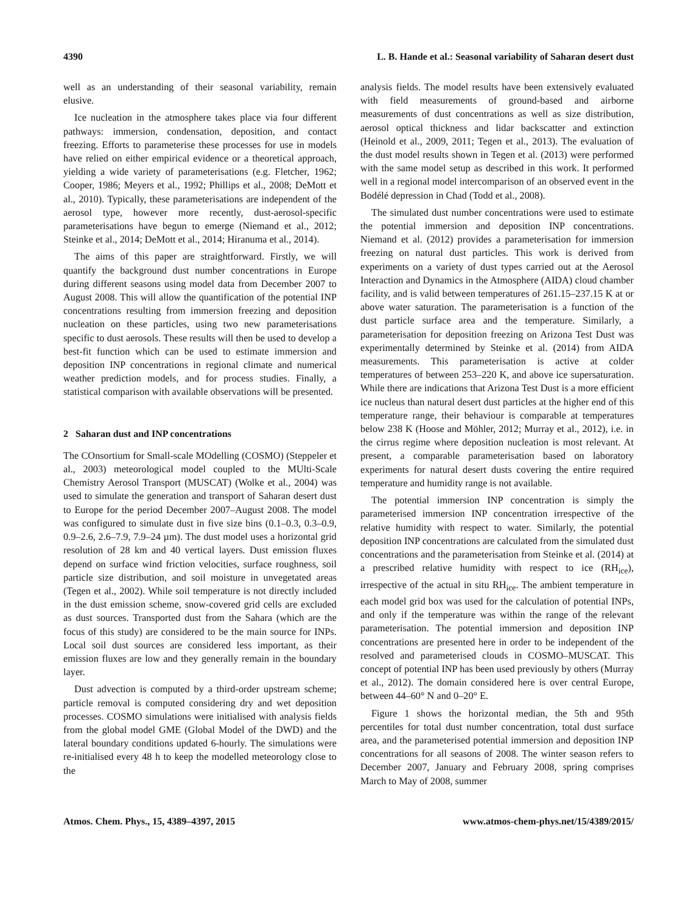4390 L. B. Hande et al.: Seasonal variability of Saharan desert dust
well as an understanding of their seasonal variability, remain elusive.
Ice nucleation in the atmosphere takes place via four different pathways: immersion, condensation, deposition, and contact freezing. Efforts to parameterise these processes for use in models have relied on either empirical evidence or a theoretical approach, yielding a wide variety of parameterisations (e.g. Fletcher, 1962; Cooper, 1986; Meyers et al., 1992; Phillips et al., 2008; DeMott et al., 2010). Typically, these parameterisations are independent of the aerosol type, however more recently, dust-aerosol-specific parameterisations have begun to emerge (Niemand et al., 2012; Steinke et al., 2014; DeMott et al., 2014; Hiranuma et al., 2014).
The aims of this paper are straightforward. Firstly, we will quantify the background dust number concentrations in Europe during different seasons using model data from December 2007 to August 2008. This will allow the quantification of the potential INP concentrations resulting from immersion freezing and deposition nucleation on these particles, using two new parameterisations specific to dust aerosols. These results will then be used to develop a best-fit function which can be used to estimate immersion and deposition INP concentrations in regional climate and numerical weather prediction models, and for process studies. Finally, a statistical comparison with available observations will be presented.
2 Saharan dust and INP concentrations
The COnsortium for Small-scale MOdelling (COSMO) (Steppeler et al., 2003) meteorological model coupled to the MUlti-Scale Chemistry Aerosol Transport (MUSCAT) (Wolke et al., 2004) was used to simulate the generation and transport of Saharan desert dust to Europe for the period December 2007–August 2008. The model was configured to simulate dust in five size bins (0.1–0.3, 0.3–0.9, 0.9–2.6, 2.6–7.9, 7.9–24 µm). The dust model uses a horizontal grid resolution of 28 km and 40 vertical layers. Dust emission fluxes depend on surface wind friction velocities, surface roughness, soil particle size distribution, and soil moisture in unvegetated areas (Tegen et al., 2002). While soil temperature is not directly included in the dust emission scheme, snow-covered grid cells are excluded as dust sources. Transported dust from the Sahara (which are the focus of this study) are considered to be the main source for INPs. Local soil dust sources are considered less important, as their emission fluxes are low and they generally remain in the boundary layer.
Dust advection is computed by a third-order upstream scheme; particle removal is computed considering dry and wet deposition processes. COSMO simulations were initialised with analysis fields from the global model GME (Global Model of the DWD) and the lateral boundary conditions updated 6-hourly. The simulations were re-initialised every 48 h to keep the modelled meteorology close to the
analysis fields. The model results have been extensively evaluated with field measurements of ground-based and airborne measurements of dust concentrations as well as size distribution, aerosol optical thickness and lidar backscatter and extinction (Heinold et al., 2009, 2011; Tegen et al., 2013). The evaluation of the dust model results shown in Tegen et al. (2013) were performed with the same model setup as described in this work. It performed well in a regional model intercomparison of an observed event in the Bodélé depression in Chad (Todd et al., 2008).
The simulated dust number concentrations were used to estimate the potential immersion and deposition INP concentrations. Niemand et al. (2012) provides a parameterisation for immersion freezing on natural dust particles. This work is derived from experiments on a variety of dust types carried out at the Aerosol Interaction and Dynamics in the Atmosphere (AIDA) cloud chamber facility, and is valid between temperatures of 261.15–237.15 K at or above water saturation. The parameterisation is a function of the dust particle surface area and the temperature. Similarly, a parameterisation for deposition freezing on Arizona Test Dust was experimentally determined by Steinke et al. (2014) from AIDA measurements. This parameterisation is active at colder temperatures of between 253–220 K, and above ice supersaturation. While there are indications that Arizona Test Dust is a more efficient ice nucleus than natural desert dust particles at the higher end of this temperature range, their behaviour is comparable at temperatures below 238 K (Hoose and Möhler, 2012; Murray et al., 2012), i.e. in the cirrus regime where deposition nucleation is most relevant. At present, a comparable parameterisation based on laboratory experiments for natural desert dusts covering the entire required temperature and humidity range is not available.
The potential immersion INP concentration is simply the parameterised immersion INP concentration irrespective of the relative humidity with respect to water. Similarly, the potential deposition INP concentrations are calculated from the simulated dust concentrations and the parameterisation from Steinke et al. (2014) at a prescribed relative humidity with respect to ice (RH<sub>ice</sub>), irrespective of the actual in situ RH<sub>ice</sub>. The ambient temperature in each model grid box was used for the calculation of potential INPs, and only if the temperature was within the range of the relevant parameterisation. The potential immersion and deposition INP concentrations are presented here in order to be independent of the resolved and parameterised clouds in COSMO–MUSCAT. This concept of potential INP has been used previously by others (Murray et al., 2012). The domain considered here is over central Europe, between 44–60° N and 0–20° E.
Figure 1 shows the horizontal median, the 5th and 95th percentiles for total dust number concentration, total dust surface area, and the parameterised potential immersion and deposition INP concentrations for all seasons of 2008. The winter season refers to December 2007, January and February 2008, spring comprises March to May of 2008, summer
Atmos. Chem. Phys., 15, 4389–4397, 2015 www.atmos-chem-phys.net/15/4389/2015/